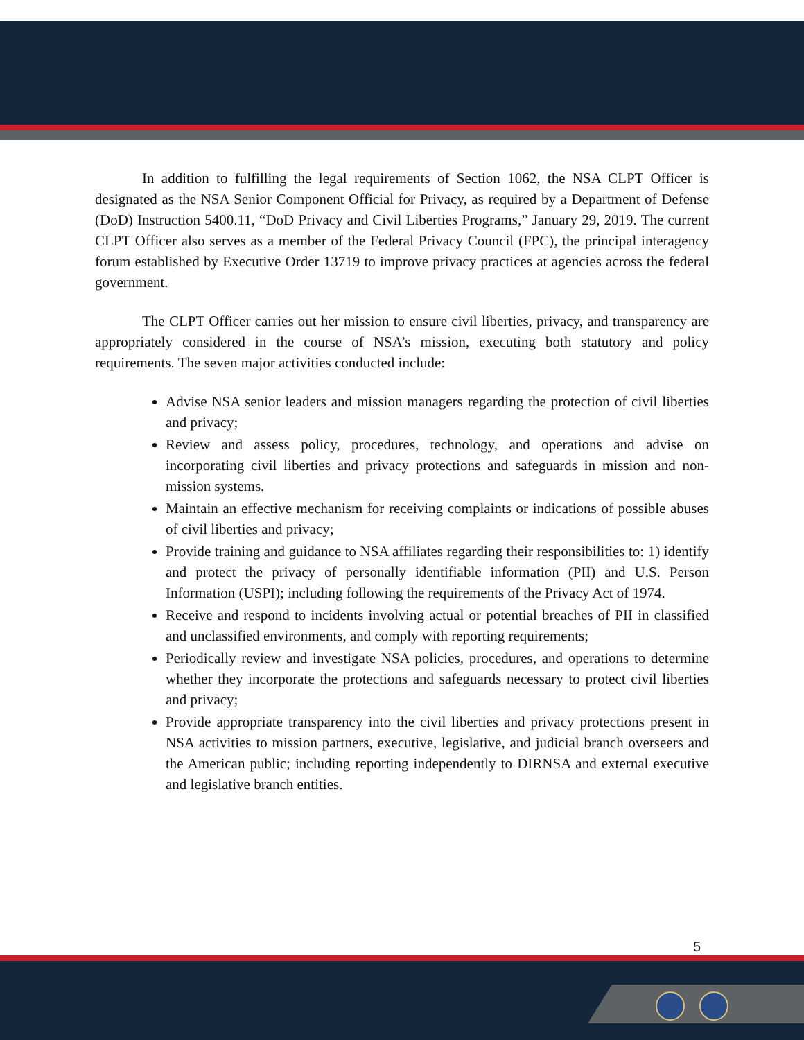In addition to fulfilling the legal requirements of Section 1062, the NSA CLPT Officer is designated as the NSA Senior Component Official for Privacy, as required by a Department of Defense (DoD) Instruction 5400.11, “DoD Privacy and Civil Liberties Programs,” January 29, 2019. The current CLPT Officer also serves as a member of the Federal Privacy Council (FPC), the principal interagency forum established by Executive Order 13719 to improve privacy practices at agencies across the federal government.
The CLPT Officer carries out her mission to ensure civil liberties, privacy, and transparency are appropriately considered in the course of NSA’s mission, executing both statutory and policy requirements. The seven major activities conducted include:
Advise NSA senior leaders and mission managers regarding the protection of civil liberties and privacy;
Review and assess policy, procedures, technology, and operations and advise on incorporating civil liberties and privacy protections and safeguards in mission and non-mission systems.
Maintain an effective mechanism for receiving complaints or indications of possible abuses of civil liberties and privacy;
Provide training and guidance to NSA affiliates regarding their responsibilities to: 1) identify and protect the privacy of personally identifiable information (PII) and U.S. Person Information (USPI); including following the requirements of the Privacy Act of 1974.
Receive and respond to incidents involving actual or potential breaches of PII in classified and unclassified environments, and comply with reporting requirements;
Periodically review and investigate NSA policies, procedures, and operations to determine whether they incorporate the protections and safeguards necessary to protect civil liberties and privacy;
Provide appropriate transparency into the civil liberties and privacy protections present in NSA activities to mission partners, executive, legislative, and judicial branch overseers and the American public; including reporting independently to DIRNSA and external executive and legislative branch entities.
5